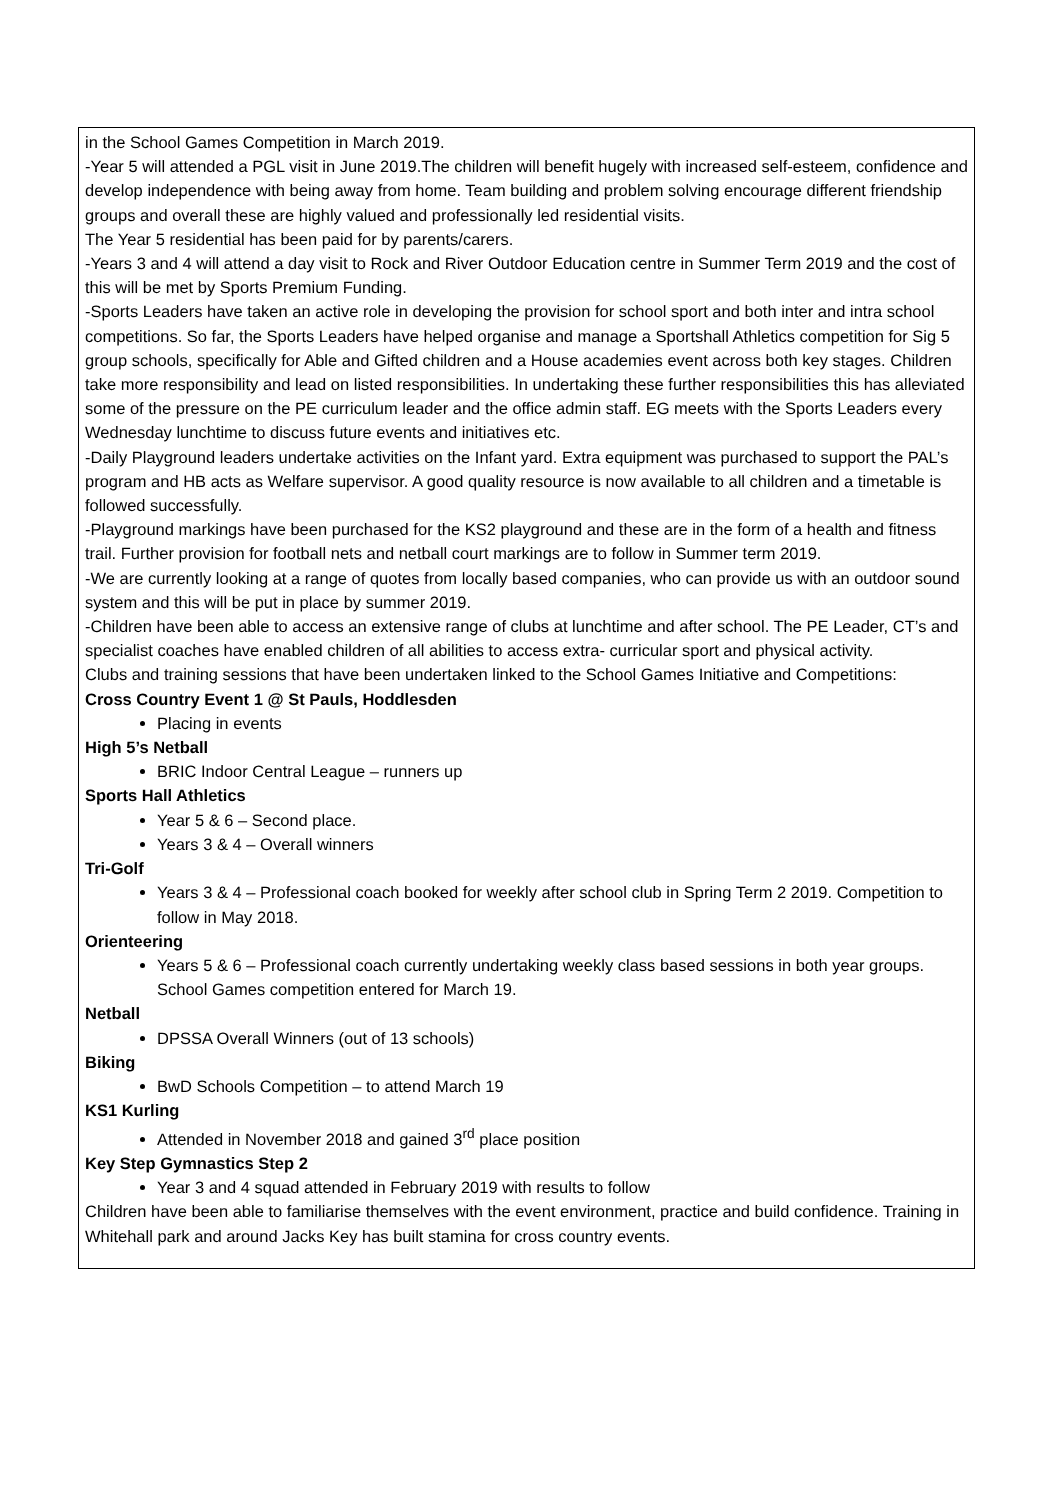| in the School Games Competition in March 2019. -Year 5 will attended a PGL visit in June 2019.The children will benefit hugely with increased self-esteem, confidence and develop independence with being away from home. Team building and problem solving encourage different friendship groups and overall these are highly valued and professionally led residential visits. The Year 5 residential has been paid for by parents/carers. -Years 3 and 4 will attend a day visit to Rock and River Outdoor Education centre in Summer Term 2019 and the cost of this will be met by Sports Premium Funding. -Sports Leaders have taken an active role in developing the provision for school sport and both inter and intra school competitions. So far, the Sports Leaders have helped organise and manage a Sportshall Athletics competition for Sig 5 group schools, specifically for Able and Gifted children and a House academies event across both key stages. Children take more responsibility and lead on listed responsibilities. In undertaking these further responsibilities this has alleviated some of the pressure on the PE curriculum leader and the office admin staff. EG meets with the Sports Leaders every Wednesday lunchtime to discuss future events and initiatives etc. -Daily Playground leaders undertake activities on the Infant yard. Extra equipment was purchased to support the PAL’s program and HB acts as Welfare supervisor. A good quality resource is now available to all children and a timetable is followed successfully. -Playground markings have been purchased for the KS2 playground and these are in the form of a health and fitness trail. Further provision for football nets and netball court markings are to follow in Summer term 2019. -We are currently looking at a range of quotes from locally based companies, who can provide us with an outdoor sound system and this will be put in place by summer 2019. -Children have been able to access an extensive range of clubs at lunchtime and after school. The PE Leader, CT’s and specialist coaches have enabled children of all abilities to access extra- curricular sport and physical activity. Clubs and training sessions that have been undertaken linked to the School Games Initiative and Competitions: Cross Country Event 1 @ St Pauls, Hoddlesden Placing in events High 5’s Netball BRIC Indoor Central League – runners up Sports Hall Athletics Year 5 & 6 – Second place. Years 3 & 4 – Overall winners Tri-Golf Years 3 & 4 – Professional coach booked for weekly after school club in Spring Term 2 2019. Competition to follow in May 2018. Orienteering Years 5 & 6 – Professional coach currently undertaking weekly class based sessions in both year groups. School Games competition entered for March 19. Netball DPSSA Overall Winners (out of 13 schools) Biking BwD Schools Competition – to attend March 19 KS1 Kurling Attended in November 2018 and gained 3<sup>rd</sup> place position Key Step Gymnastics Step 2 Year 3 and 4 squad attended in February 2019 with results to follow Children have been able to familiarise themselves with the event environment, practice and build confidence. Training in Whitehall park and around Jacks Key has built stamina for cross country events. |